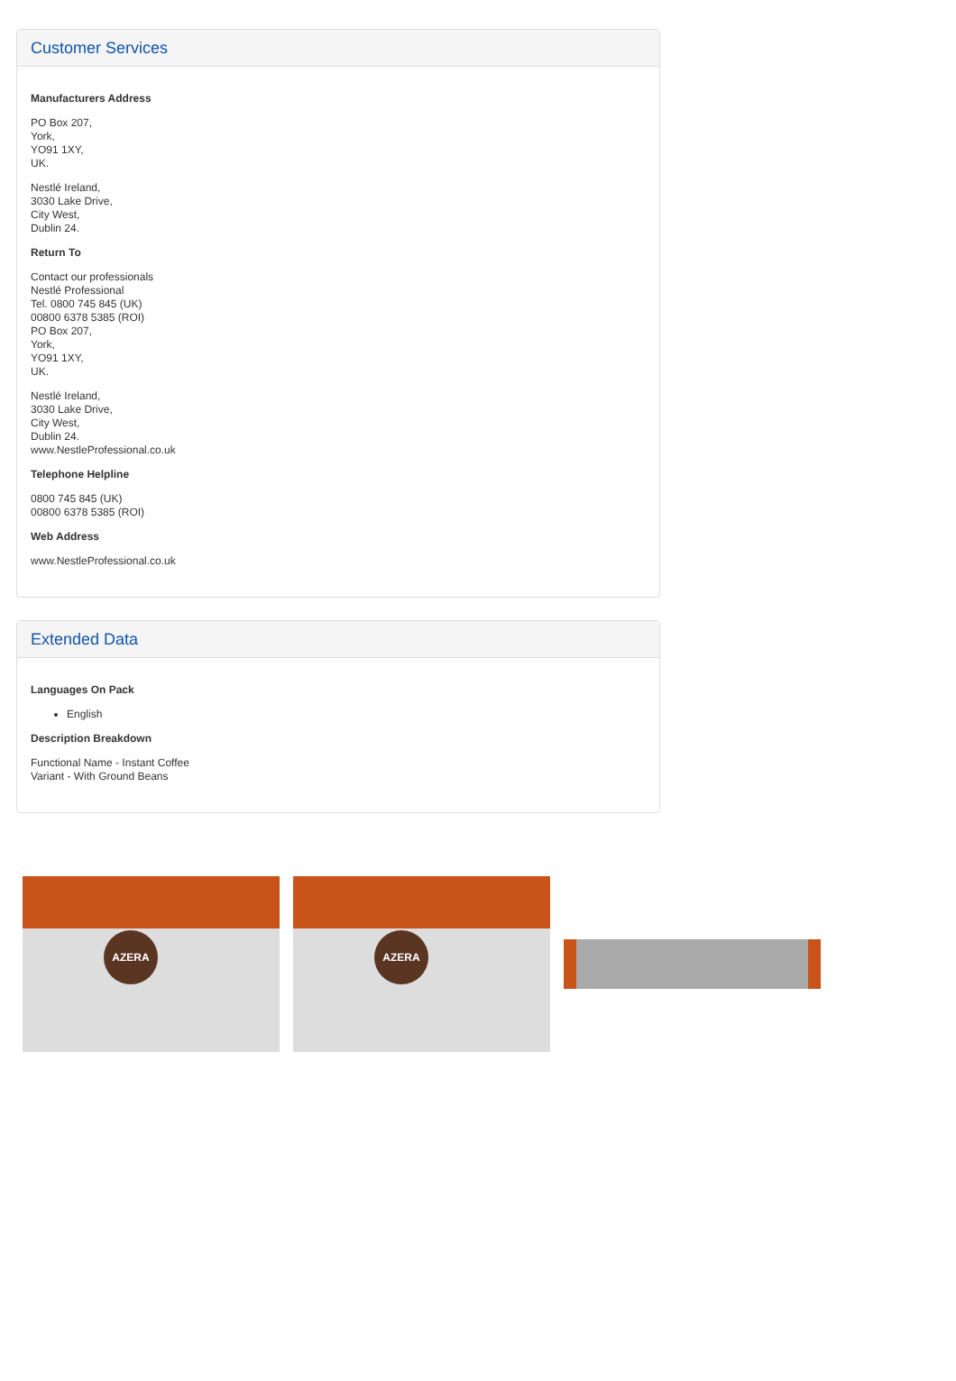Customer Services
Manufacturers Address
PO Box 207,
York,
YO91 1XY,
UK.
Nestlé Ireland,
3030 Lake Drive,
City West,
Dublin 24.
Return To
Contact our professionals
Nestlé Professional
Tel. 0800 745 845 (UK)
00800 6378 5385 (ROI)
PO Box 207,
York,
YO91 1XY,
UK.
Nestlé Ireland,
3030 Lake Drive,
City West,
Dublin 24.
www.NestleProfessional.co.uk
Telephone Helpline
0800 745 845 (UK)
00800 6378 5385 (ROI)
Web Address
www.NestleProfessional.co.uk
Extended Data
Languages On Pack
English
Description Breakdown
Functional Name - Instant Coffee
Variant - With Ground Beans
AZERA
AZERA